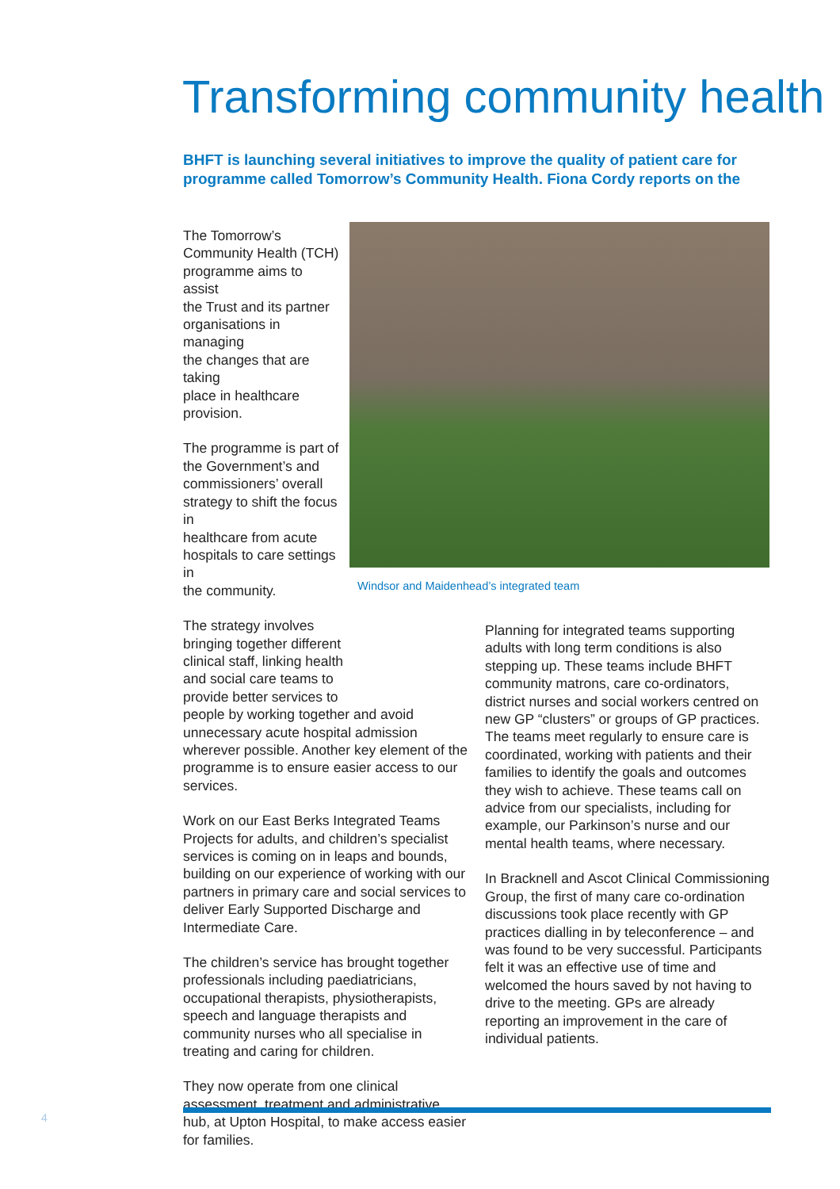Transforming community health
BHFT is launching several initiatives to improve the quality of patient care for
programme called Tomorrow’s Community Health. Fiona Cordy reports on the
Windsor and Maidenhead’s integrated team
The Tomorrow’s
Community Health (TCH)
programme aims to assist
the Trust and its partner
organisations in managing
the changes that are taking
place in healthcare
provision.
The programme is part of
the Government’s and
commissioners’ overall
strategy to shift the focus in
healthcare from acute
hospitals to care settings in
the community.
The strategy involves
bringing together different
clinical staff, linking health
and social care teams to
provide better services to
people by working together and avoid unnecessary acute hospital admission wherever possible. Another key element of the programme is to ensure easier access to our services.
Work on our East Berks Integrated Teams Projects for adults, and children’s specialist services is coming on in leaps and bounds, building on our experience of working with our partners in primary care and social services to deliver Early Supported Discharge and Intermediate Care.
The children’s service has brought together professionals including paediatricians, occupational therapists, physiotherapists, speech and language therapists and community nurses who all specialise in treating and caring for children.
They now operate from one clinical assessment, treatment and administrative hub, at Upton Hospital, to make access easier for families.
Planning for integrated teams supporting adults with long term conditions is also stepping up. These teams include BHFT community matrons, care co-ordinators, district nurses and social workers centred on new GP “clusters” or groups of GP practices. The teams meet regularly to ensure care is coordinated, working with patients and their families to identify the goals and outcomes they wish to achieve. These teams call on advice from our specialists, including for example, our Parkinson’s nurse and our mental health teams, where necessary.
In Bracknell and Ascot Clinical Commissioning Group, the first of many care co-ordination discussions took place recently with GP practices dialling in by teleconference – and was found to be very successful. Participants felt it was an effective use of time and welcomed the hours saved by not having to drive to the meeting. GPs are already reporting an improvement in the care of individual patients.
4